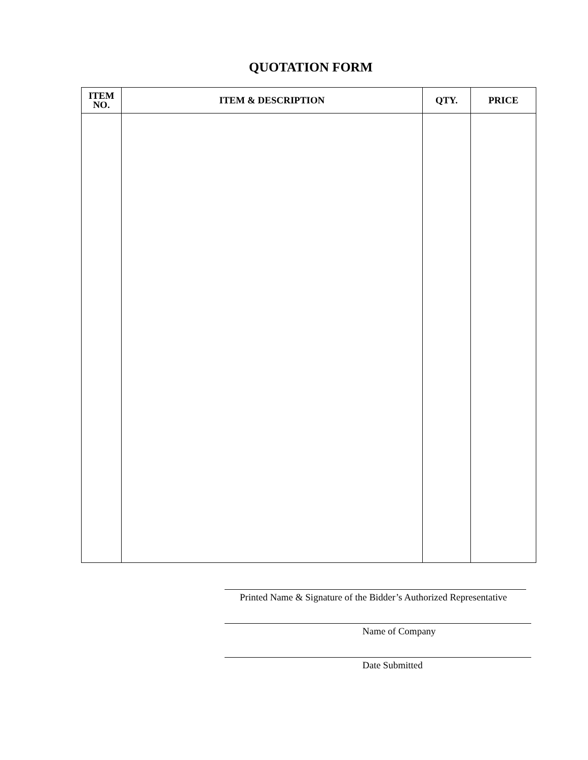QUOTATION FORM
| ITEM NO. | ITEM & DESCRIPTION | QTY. | PRICE |
| --- | --- | --- | --- |
Printed Name & Signature of the Bidder’s Authorized Representative
Name of Company
Date Submitted